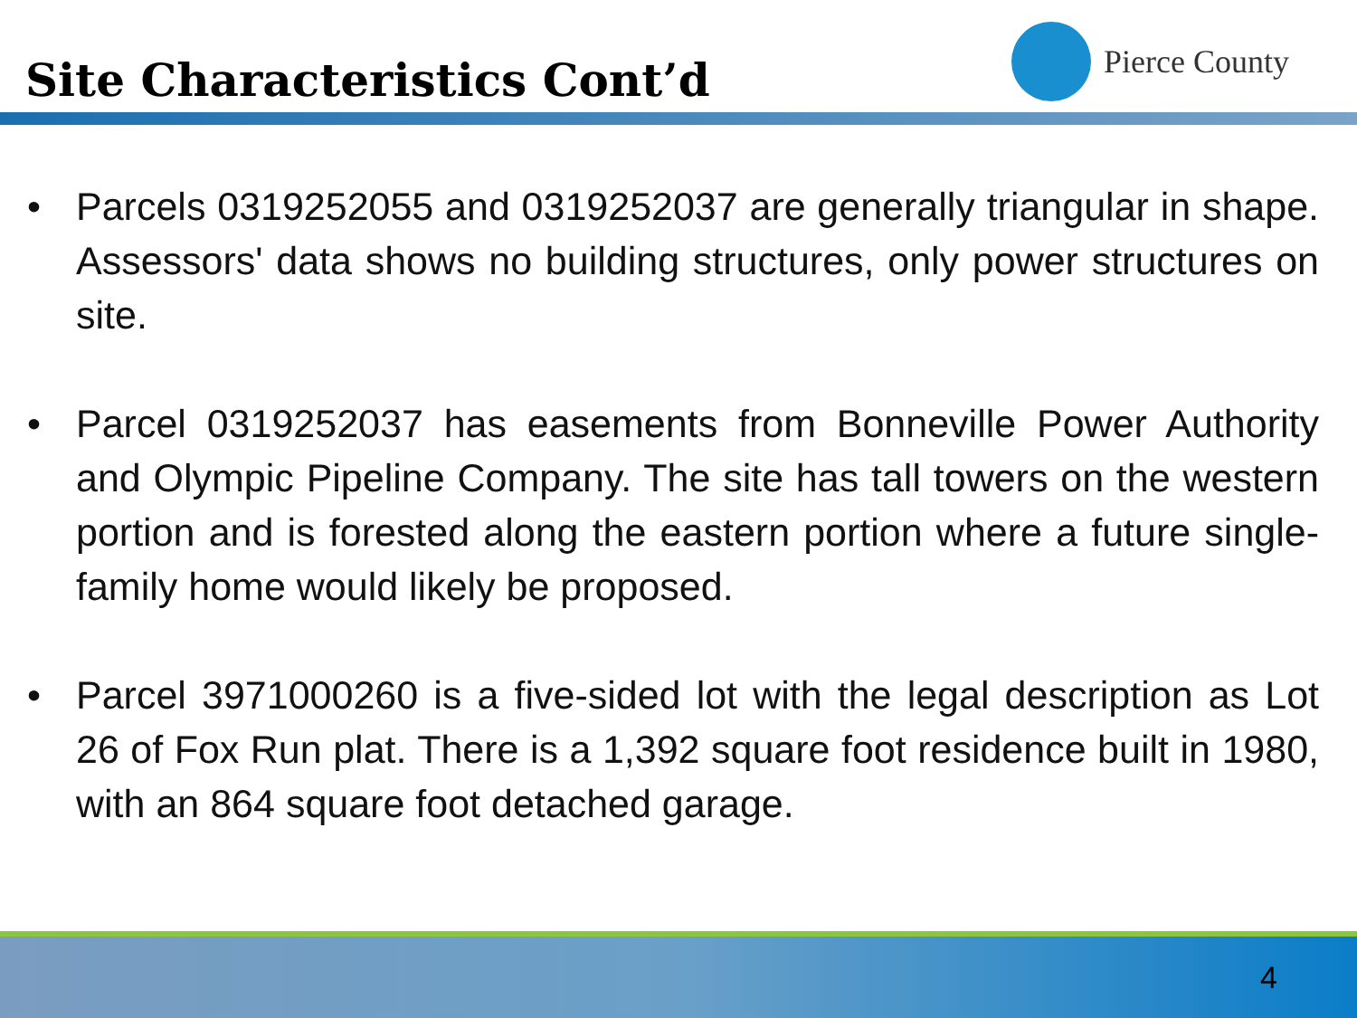Site Characteristics Cont’d
Pierce County
• Parcels 0319252055 and 0319252037 are generally triangular in shape. Assessors' data shows no building structures, only power structures on site.
• Parcel 0319252037 has easements from Bonneville Power Authority and Olympic Pipeline Company. The site has tall towers on the western portion and is forested along the eastern portion where a future single-family home would likely be proposed.
• Parcel 3971000260 is a five-sided lot with the legal description as Lot 26 of Fox Run plat. There is a 1,392 square foot residence built in 1980, with an 864 square foot detached garage.
4